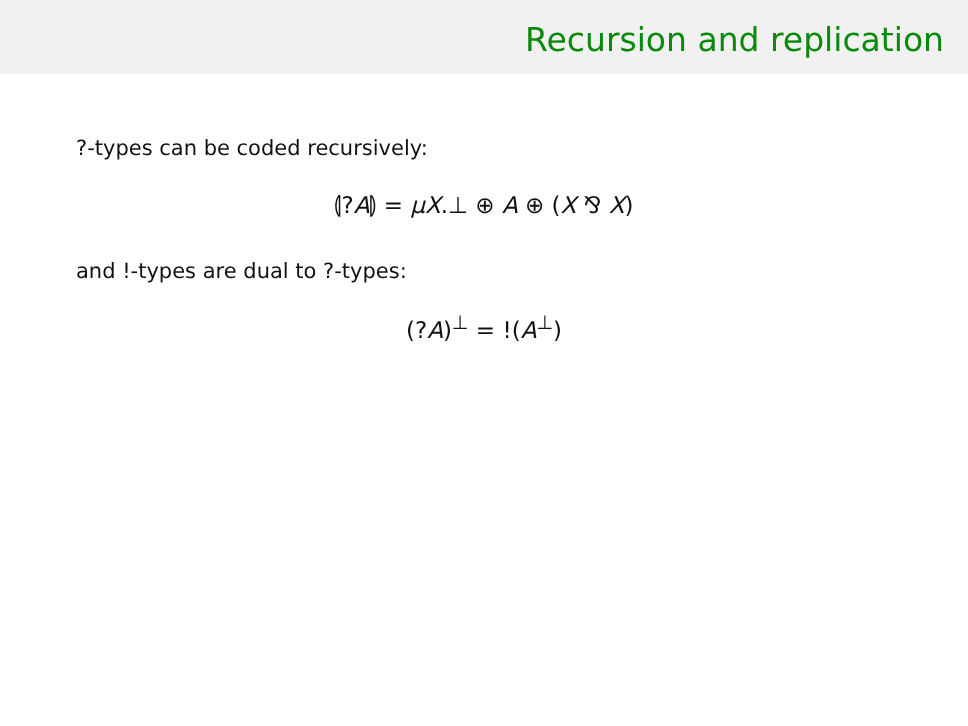Recursion and replication
?-types can be coded recursively:
⦇?A⦈ = μX.⊥ ⊕ A ⊕ (X ⅋ X)
and !-types are dual to ?-types:
(?A)<sup>⊥</sup> = !(A<sup>⊥</sup>)